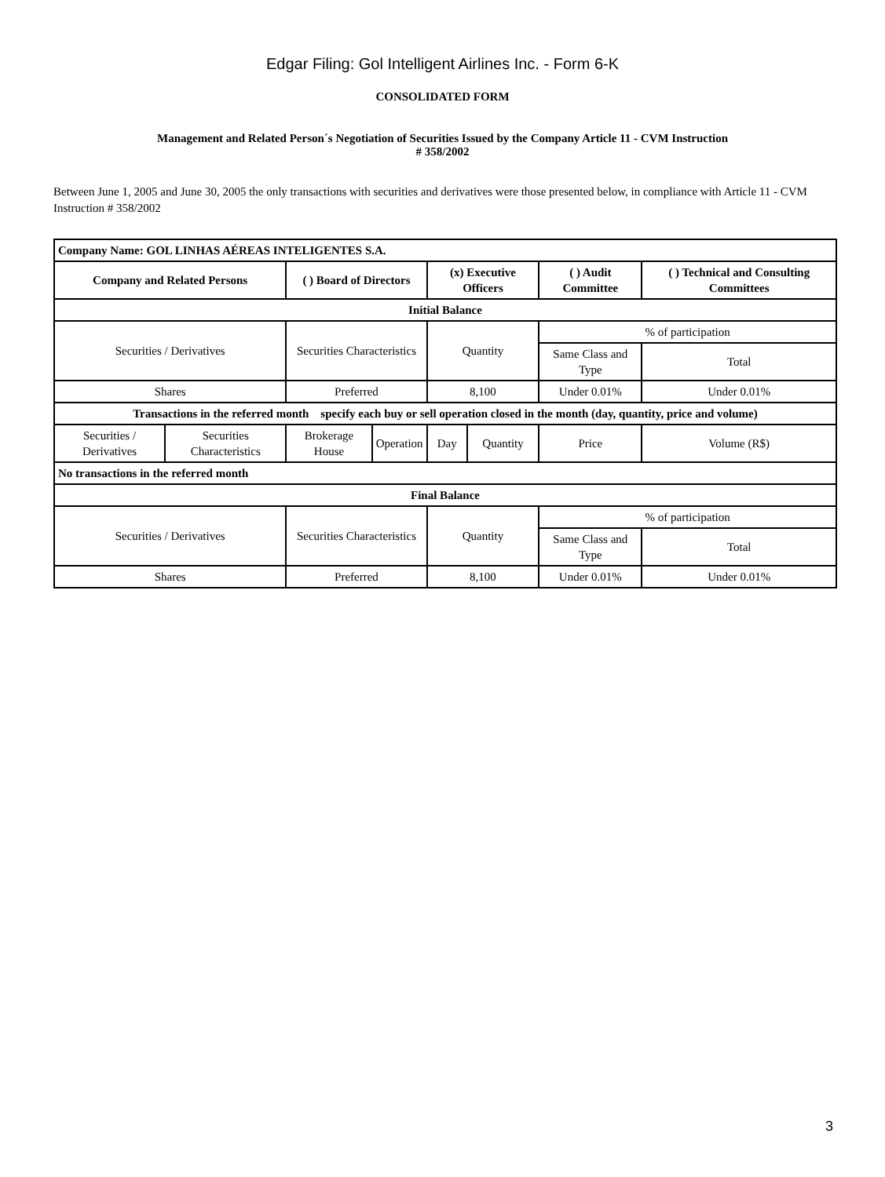Edgar Filing: Gol Intelligent Airlines Inc. - Form 6-K
CONSOLIDATED FORM
Management and Related Person´s Negotiation of Securities Issued by the Company Article 11 - CVM Instruction
# 358/2002
Between June 1, 2005 and June 30, 2005 the only transactions with securities and derivatives were those presented below, in compliance with Article 11 - CVM Instruction # 358/2002
| Company Name: GOL LINHAS AÉREAS INTELIGENTES S.A. | | | | | | | |
| --- | --- | --- | --- | --- | --- | --- | --- |
| Company and Related Persons | | ( ) Board of Directors | | (x) Executive Officers | | ( ) Audit Committee | ( ) Technical and Consulting Committees |
| Initial Balance | | | | | | | |
| Securities / Derivatives | | Securities Characteristics | | Quantity | | % of participation | |
| | | | | | | Same Class and Type | Total |
| Shares | | Preferred | | 8,100 | | Under 0.01% | Under 0.01% |
| Transactions in the referred month specify each buy or sell operation closed in the month (day, quantity, price and volume) | | | | | | | |
| Securities / Derivatives | Securities Characteristics | Brokerage House | Operation | Day | Quantity | Price | Volume (R$) |
| No transactions in the referred month | | | | | | | |
| Final Balance | | | | | | | |
| Securities / Derivatives | | Securities Characteristics | | Quantity | | % of participation | |
| | | | | | | Same Class and Type | Total |
| Shares | | Preferred | | 8,100 | | Under 0.01% | Under 0.01% |
3